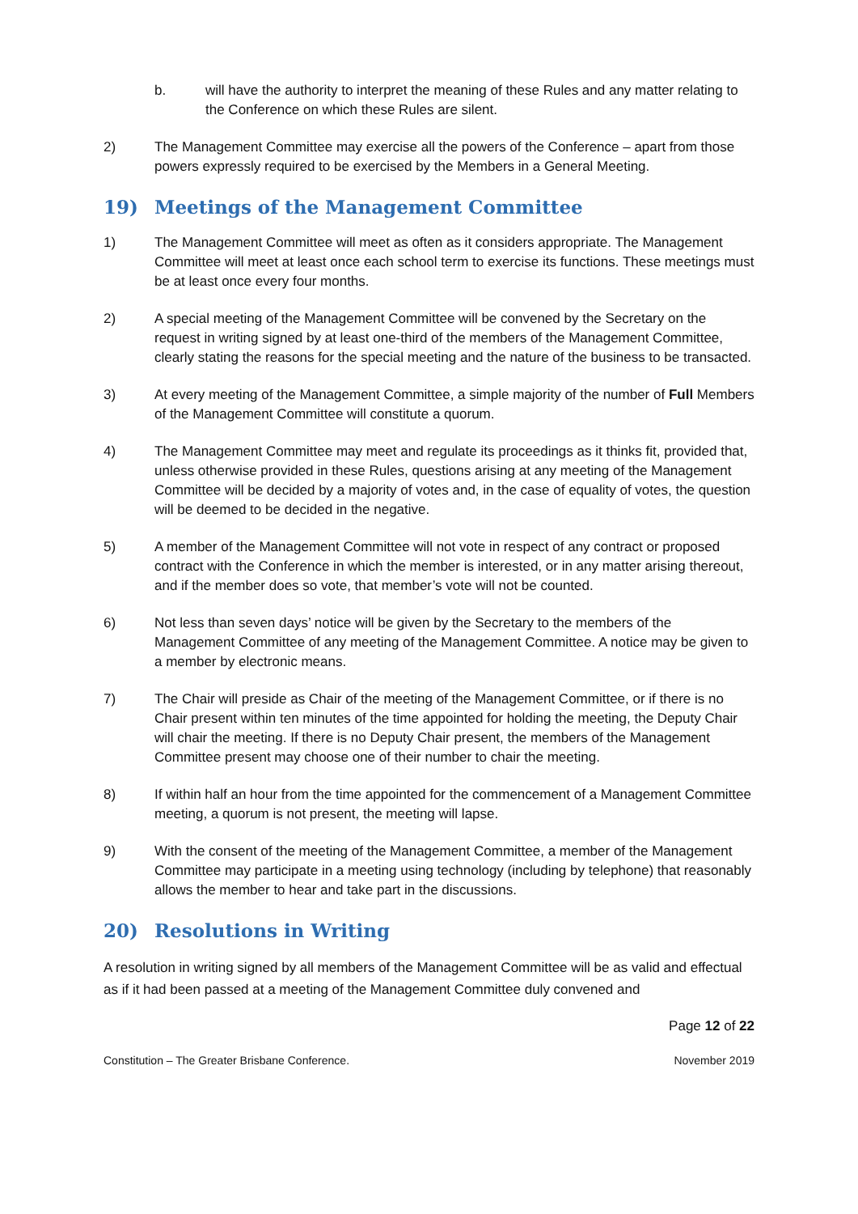b. will have the authority to interpret the meaning of these Rules and any matter relating to the Conference on which these Rules are silent.
2) The Management Committee may exercise all the powers of the Conference – apart from those powers expressly required to be exercised by the Members in a General Meeting.
19) Meetings of the Management Committee
1) The Management Committee will meet as often as it considers appropriate. The Management Committee will meet at least once each school term to exercise its functions. These meetings must be at least once every four months.
2) A special meeting of the Management Committee will be convened by the Secretary on the request in writing signed by at least one-third of the members of the Management Committee, clearly stating the reasons for the special meeting and the nature of the business to be transacted.
3) At every meeting of the Management Committee, a simple majority of the number of Full Members of the Management Committee will constitute a quorum.
4) The Management Committee may meet and regulate its proceedings as it thinks fit, provided that, unless otherwise provided in these Rules, questions arising at any meeting of the Management Committee will be decided by a majority of votes and, in the case of equality of votes, the question will be deemed to be decided in the negative.
5) A member of the Management Committee will not vote in respect of any contract or proposed contract with the Conference in which the member is interested, or in any matter arising thereout, and if the member does so vote, that member’s vote will not be counted.
6) Not less than seven days’ notice will be given by the Secretary to the members of the Management Committee of any meeting of the Management Committee. A notice may be given to a member by electronic means.
7) The Chair will preside as Chair of the meeting of the Management Committee, or if there is no Chair present within ten minutes of the time appointed for holding the meeting, the Deputy Chair will chair the meeting. If there is no Deputy Chair present, the members of the Management Committee present may choose one of their number to chair the meeting.
8) If within half an hour from the time appointed for the commencement of a Management Committee meeting, a quorum is not present, the meeting will lapse.
9) With the consent of the meeting of the Management Committee, a member of the Management Committee may participate in a meeting using technology (including by telephone) that reasonably allows the member to hear and take part in the discussions.
20) Resolutions in Writing
A resolution in writing signed by all members of the Management Committee will be as valid and effectual as if it had been passed at a meeting of the Management Committee duly convened and
Page 12 of 22
Constitution – The Greater Brisbane Conference. November 2019